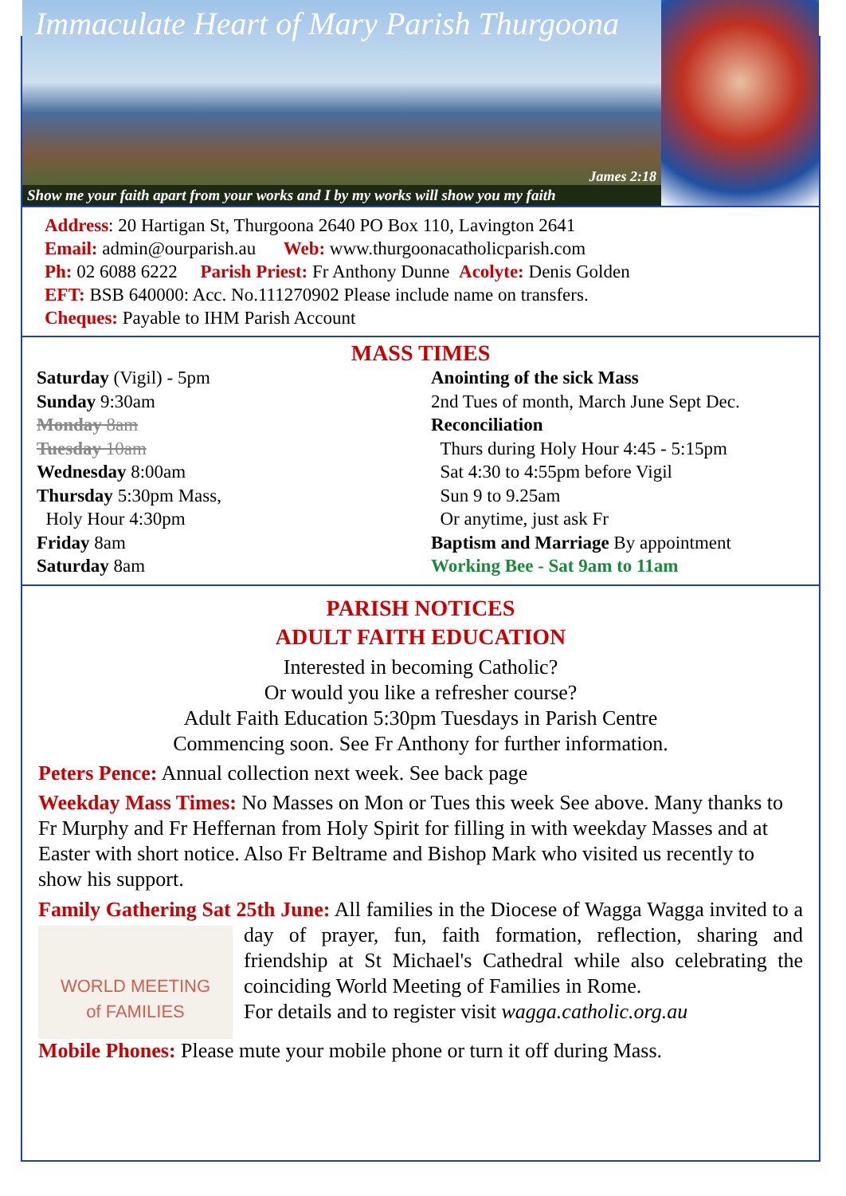Immaculate Heart of Mary Parish Thurgoona
James 2:18
Show me your faith apart from your works and I by my works will show you my faith
Address: 20 Hartigan St, Thurgoona 2640 PO Box 110, Lavington 2641
Email: admin@ourparish.au Web: www.thurgoonacatholicparish.com
Ph: 02 6088 6222 Parish Priest: Fr Anthony Dunne Acolyte: Denis Golden
EFT: BSB 640000: Acc. No.111270902 Please include name on transfers.
Cheques: Payable to IHM Parish Account
MASS TIMES
Saturday (Vigil) - 5pm
Sunday 9:30am
Monday 8am
Tuesday 10am
Wednesday 8:00am
Thursday 5:30pm Mass,
Holy Hour 4:30pm
Friday 8am
Saturday 8am
Anointing of the sick Mass
2nd Tues of month, March June Sept Dec.
Reconciliation
Thurs during Holy Hour 4:45 - 5:15pm
Sat 4:30 to 4:55pm before Vigil
Sun 9 to 9.25am
Or anytime, just ask Fr
Baptism and Marriage By appointment
Working Bee - Sat 9am to 11am
PARISH NOTICES
ADULT FAITH EDUCATION
Interested in becoming Catholic?
Or would you like a refresher course?
Adult Faith Education 5:30pm Tuesdays in Parish Centre
Commencing soon. See Fr Anthony for further information.
Peters Pence: Annual collection next week. See back page
Weekday Mass Times: No Masses on Mon or Tues this week See above. Many thanks to Fr Murphy and Fr Heffernan from Holy Spirit for filling in with weekday Masses and at Easter with short notice. Also Fr Beltrame and Bishop Mark who visited us recently to show his support.
Family Gathering Sat 25th June: All families in the Diocese of Wagga WORLD MEETING
of FAMILIES Wagga invited to a day of prayer, fun, faith formation, reflection, sharing and friendship at St Michael's Cathedral while also celebrating the coinciding World Meeting of Families in Rome.
For details and to register visit wagga.catholic.org.au
Mobile Phones: Please mute your mobile phone or turn it off during Mass.